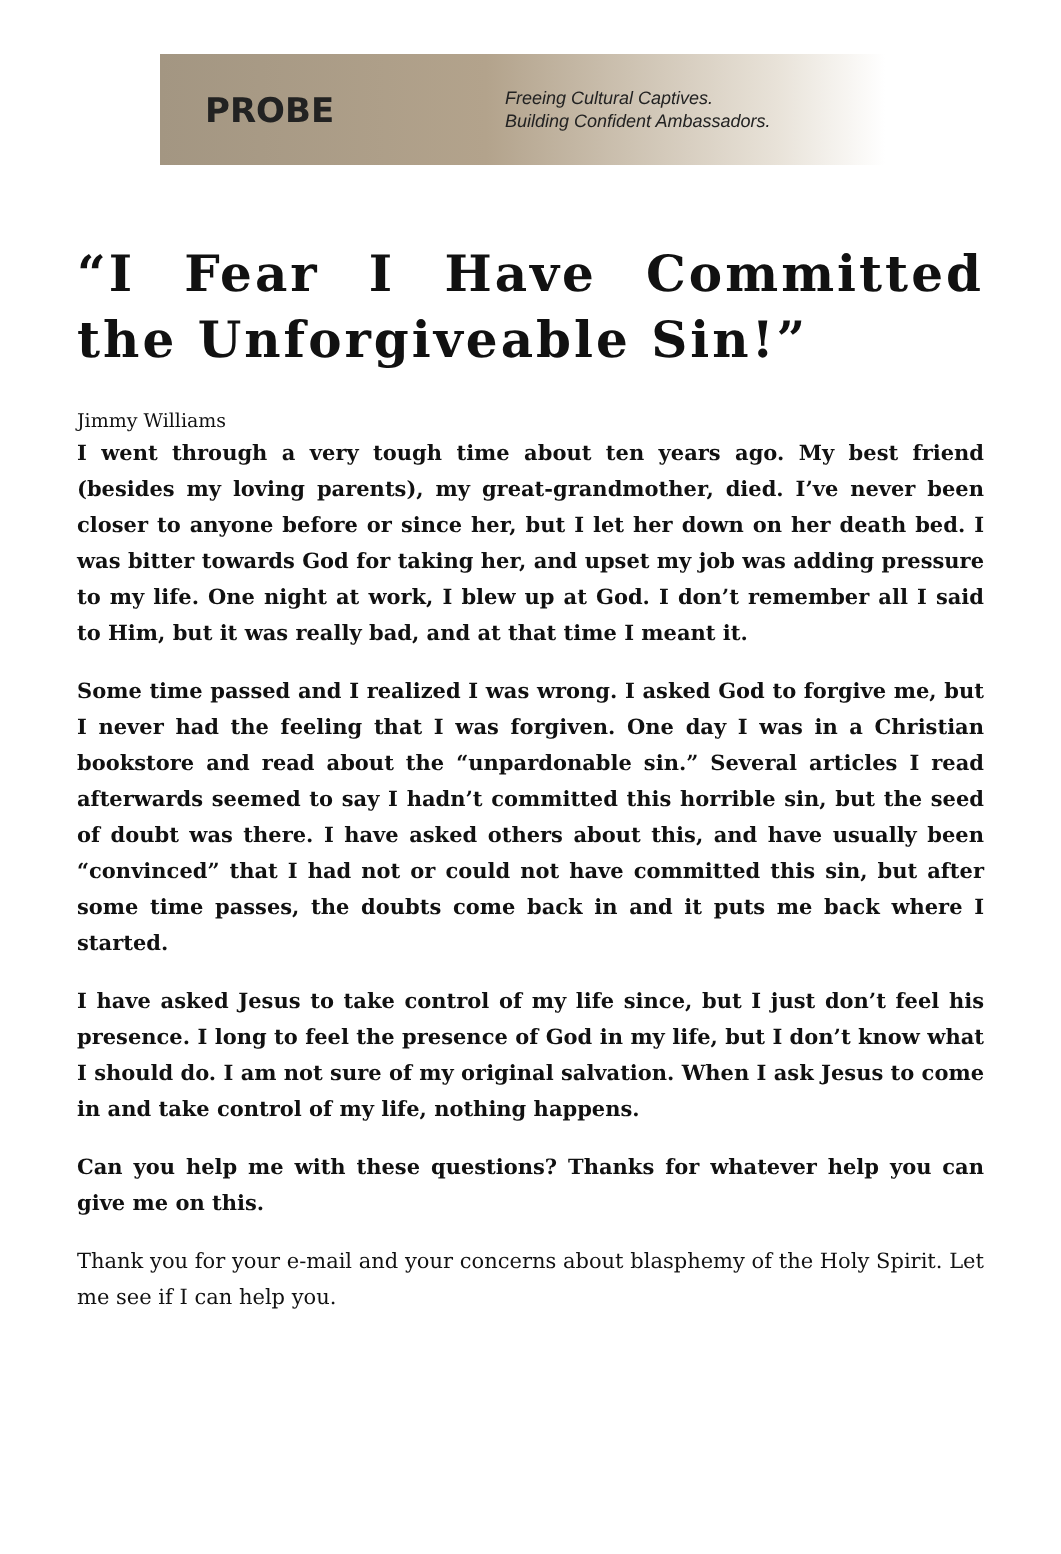PROBE
Freeing Cultural Captives.
Building Confident Ambassadors.
“I Fear I Have Committed the Unforgiveable Sin!”
Jimmy Williams
I went through a very tough time about ten years ago. My best friend (besides my loving parents), my great-grandmother, died. I’ve never been closer to anyone before or since her, but I let her down on her death bed. I was bitter towards God for taking her, and upset my job was adding pressure to my life. One night at work, I blew up at God. I don’t remember all I said to Him, but it was really bad, and at that time I meant it.
Some time passed and I realized I was wrong. I asked God to forgive me, but I never had the feeling that I was forgiven. One day I was in a Christian bookstore and read about the “unpardonable sin.” Several articles I read afterwards seemed to say I hadn’t committed this horrible sin, but the seed of doubt was there. I have asked others about this, and have usually been “convinced” that I had not or could not have committed this sin, but after some time passes, the doubts come back in and it puts me back where I started.
I have asked Jesus to take control of my life since, but I just don’t feel his presence. I long to feel the presence of God in my life, but I don’t know what I should do. I am not sure of my original salvation. When I ask Jesus to come in and take control of my life, nothing happens.
Can you help me with these questions? Thanks for whatever help you can give me on this.
Thank you for your e-mail and your concerns about blasphemy of the Holy Spirit. Let me see if I can help you.